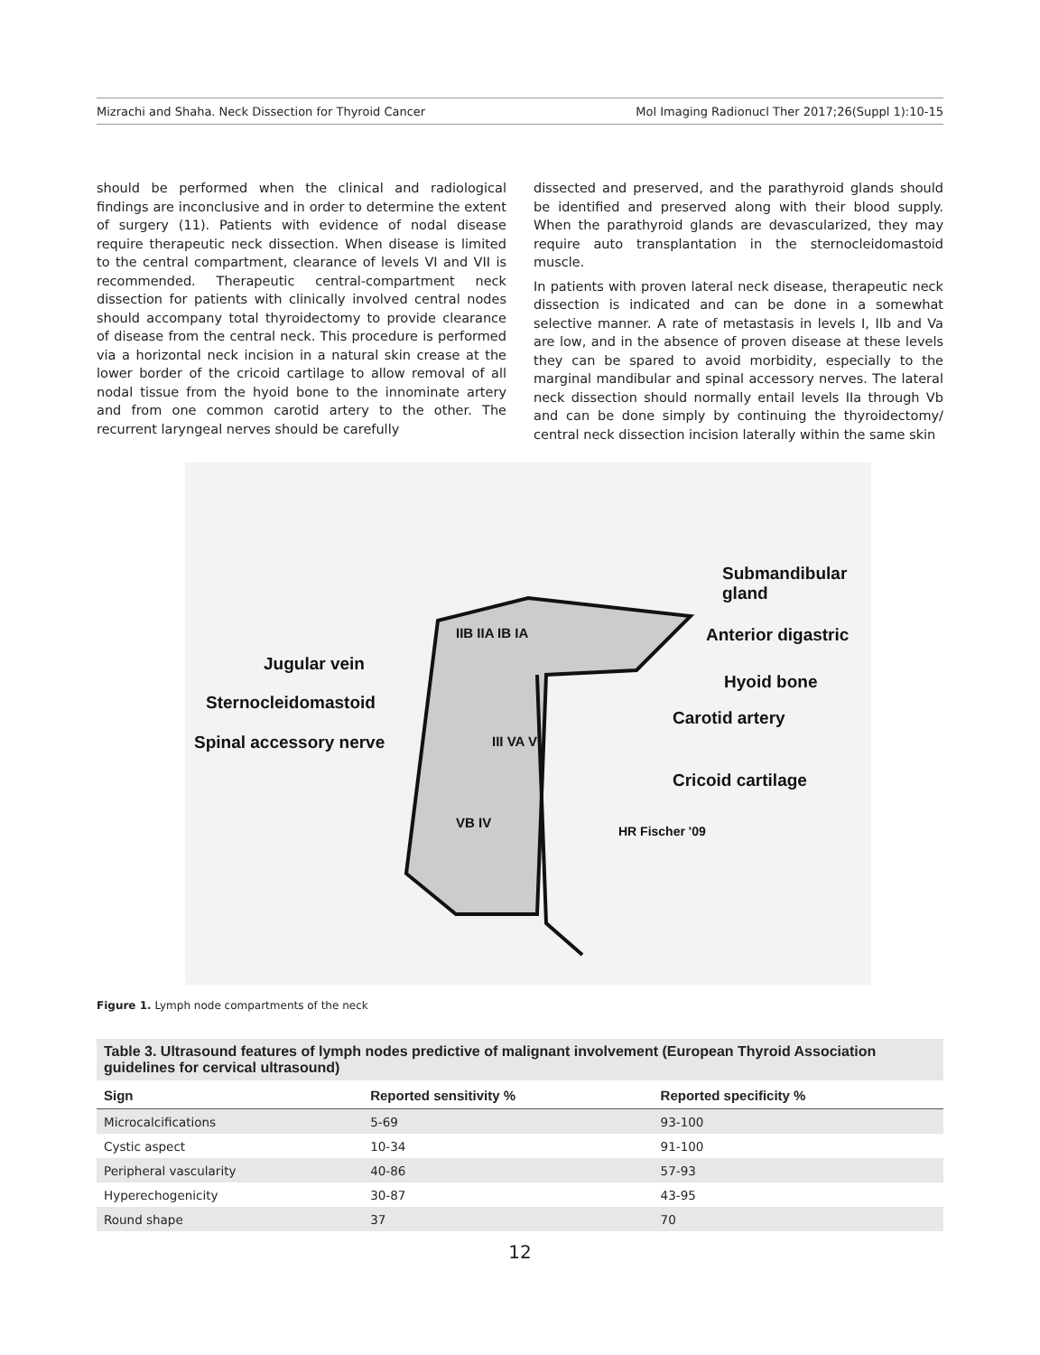Mizrachi and Shaha. Neck Dissection for Thyroid Cancer Mol Imaging Radionucl Ther 2017;26(Suppl 1):10-15
should be performed when the clinical and radiological findings are inconclusive and in order to determine the extent of surgery (11). Patients with evidence of nodal disease require therapeutic neck dissection. When disease is limited to the central compartment, clearance of levels VI and VII is recommended. Therapeutic central-compartment neck dissection for patients with clinically involved central nodes should accompany total thyroidectomy to provide clearance of disease from the central neck. This procedure is performed via a horizontal neck incision in a natural skin crease at the lower border of the cricoid cartilage to allow removal of all nodal tissue from the hyoid bone to the innominate artery and from one common carotid artery to the other. The recurrent laryngeal nerves should be carefully
dissected and preserved, and the parathyroid glands should be identified and preserved along with their blood supply. When the parathyroid glands are devascularized, they may require auto transplantation in the sternocleidomastoid muscle.
In patients with proven lateral neck disease, therapeutic neck dissection is indicated and can be done in a somewhat selective manner. A rate of metastasis in levels I, IIb and Va are low, and in the absence of proven disease at these levels they can be spared to avoid morbidity, especially to the marginal mandibular and spinal accessory nerves. The lateral neck dissection should normally entail levels IIa through Vb and can be done simply by continuing the thyroidectomy/ central neck dissection incision laterally within the same skin
Submandibular
gland
Anterior digastric
Jugular vein
Hyoid bone
Sternocleidomastoid
Carotid artery
Spinal accessory nerve
Cricoid cartilage
IIB IIA IB IA
III VA VI
VB IV
HR Fischer '09
Figure 1. Lymph node compartments of the neck
Table 3. Ultrasound features of lymph nodes predictive of malignant involvement (European Thyroid Association guidelines for cervical ultrasound)
| Sign | Reported sensitivity % | Reported specificity % |
| --- | --- | --- |
| Microcalcifications | 5-69 | 93-100 |
| Cystic aspect | 10-34 | 91-100 |
| Peripheral vascularity | 40-86 | 57-93 |
| Hyperechogenicity | 30-87 | 43-95 |
| Round shape | 37 | 70 |
12